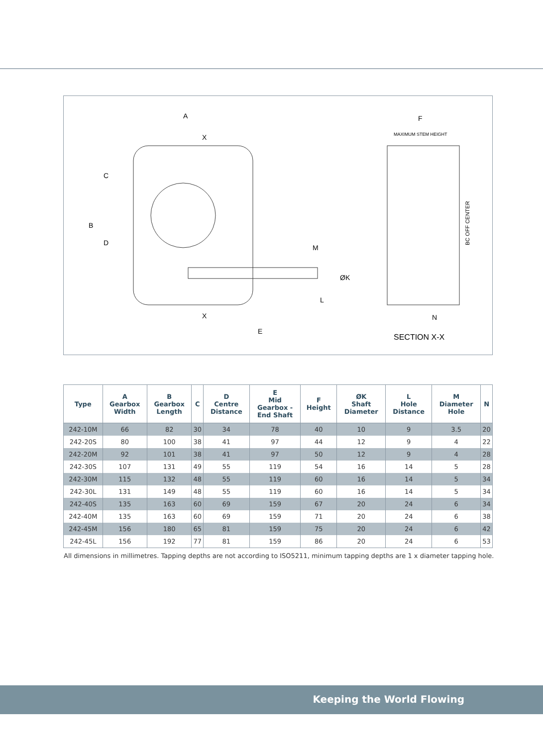A
X
X
E
B
C
D
M
L
ØK
F
MAXIMUM STEM HEIGHT
BC OFF CENTER
N
SECTION X-X
| Type | A Gearbox Width | B Gearbox Length | C | D Centre Distance | E Mid Gearbox - End Shaft | F Height | ØK Shaft Diameter | L Hole Distance | M Diameter Hole | N |
| --- | --- | --- | --- | --- | --- | --- | --- | --- | --- | --- |
| 242-10M | 66 | 82 | 30 | 34 | 78 | 40 | 10 | 9 | 3.5 | 20 |
| 242-20S | 80 | 100 | 38 | 41 | 97 | 44 | 12 | 9 | 4 | 22 |
| 242-20M | 92 | 101 | 38 | 41 | 97 | 50 | 12 | 9 | 4 | 28 |
| 242-30S | 107 | 131 | 49 | 55 | 119 | 54 | 16 | 14 | 5 | 28 |
| 242-30M | 115 | 132 | 48 | 55 | 119 | 60 | 16 | 14 | 5 | 34 |
| 242-30L | 131 | 149 | 48 | 55 | 119 | 60 | 16 | 14 | 5 | 34 |
| 242-40S | 135 | 163 | 60 | 69 | 159 | 67 | 20 | 24 | 6 | 34 |
| 242-40M | 135 | 163 | 60 | 69 | 159 | 71 | 20 | 24 | 6 | 38 |
| 242-45M | 156 | 180 | 65 | 81 | 159 | 75 | 20 | 24 | 6 | 42 |
| 242-45L | 156 | 192 | 77 | 81 | 159 | 86 | 20 | 24 | 6 | 53 |
All dimensions in millimetres. Tapping depths are not according to ISO5211, minimum tapping depths are 1 x diameter tapping hole.
Keeping the World Flowing